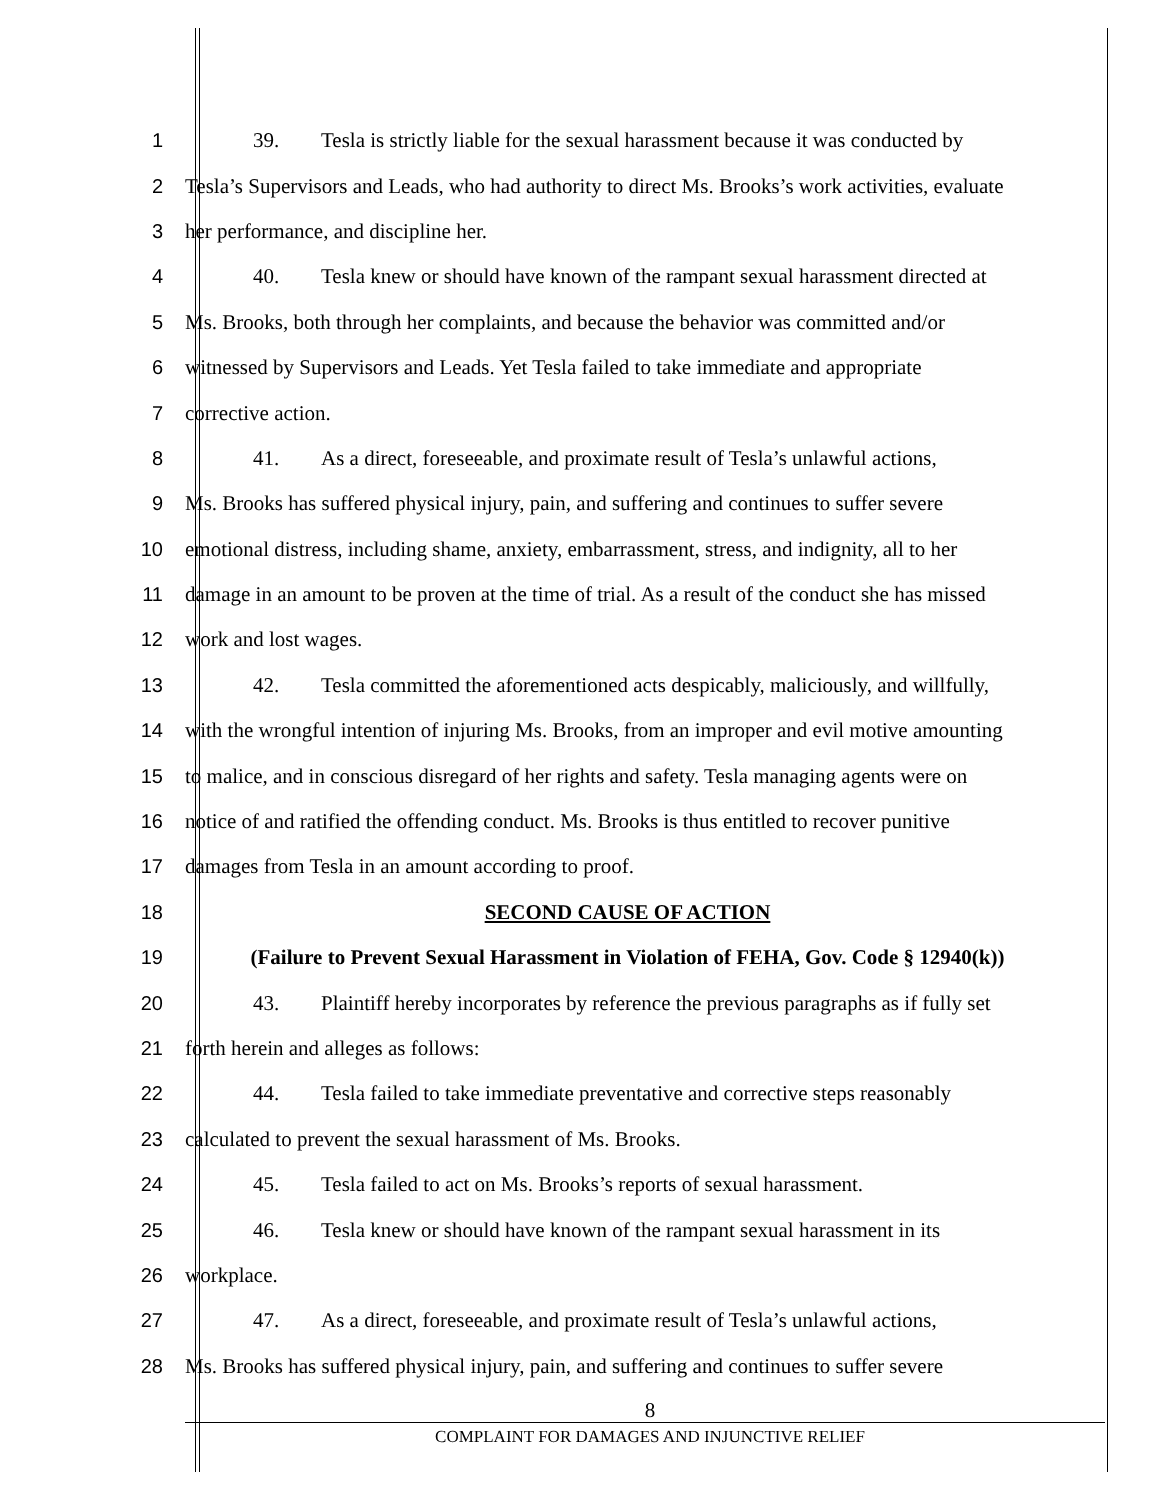1 39. Tesla is strictly liable for the sexual harassment because it was conducted by
2 Tesla’s Supervisors and Leads, who had authority to direct Ms. Brooks’s work activities, evaluate
3 her performance, and discipline her.
4 40. Tesla knew or should have known of the rampant sexual harassment directed at
5 Ms. Brooks, both through her complaints, and because the behavior was committed and/or
6 witnessed by Supervisors and Leads. Yet Tesla failed to take immediate and appropriate
7 corrective action.
8 41. As a direct, foreseeable, and proximate result of Tesla’s unlawful actions,
9 Ms. Brooks has suffered physical injury, pain, and suffering and continues to suffer severe
10 emotional distress, including shame, anxiety, embarrassment, stress, and indignity, all to her
11 damage in an amount to be proven at the time of trial. As a result of the conduct she has missed
12 work and lost wages.
13 42. Tesla committed the aforementioned acts despicably, maliciously, and willfully,
14 with the wrongful intention of injuring Ms. Brooks, from an improper and evil motive amounting
15 to malice, and in conscious disregard of her rights and safety. Tesla managing agents were on
16 notice of and ratified the offending conduct. Ms. Brooks is thus entitled to recover punitive
17 damages from Tesla in an amount according to proof.
18 SECOND CAUSE OF ACTION
19 (Failure to Prevent Sexual Harassment in Violation of FEHA, Gov. Code § 12940(k))
20 43. Plaintiff hereby incorporates by reference the previous paragraphs as if fully set
21 forth herein and alleges as follows:
22 44. Tesla failed to take immediate preventative and corrective steps reasonably
23 calculated to prevent the sexual harassment of Ms. Brooks.
24 45. Tesla failed to act on Ms. Brooks’s reports of sexual harassment.
25 46. Tesla knew or should have known of the rampant sexual harassment in its
26 workplace.
27 47. As a direct, foreseeable, and proximate result of Tesla’s unlawful actions,
28 Ms. Brooks has suffered physical injury, pain, and suffering and continues to suffer severe
8
COMPLAINT FOR DAMAGES AND INJUNCTIVE RELIEF